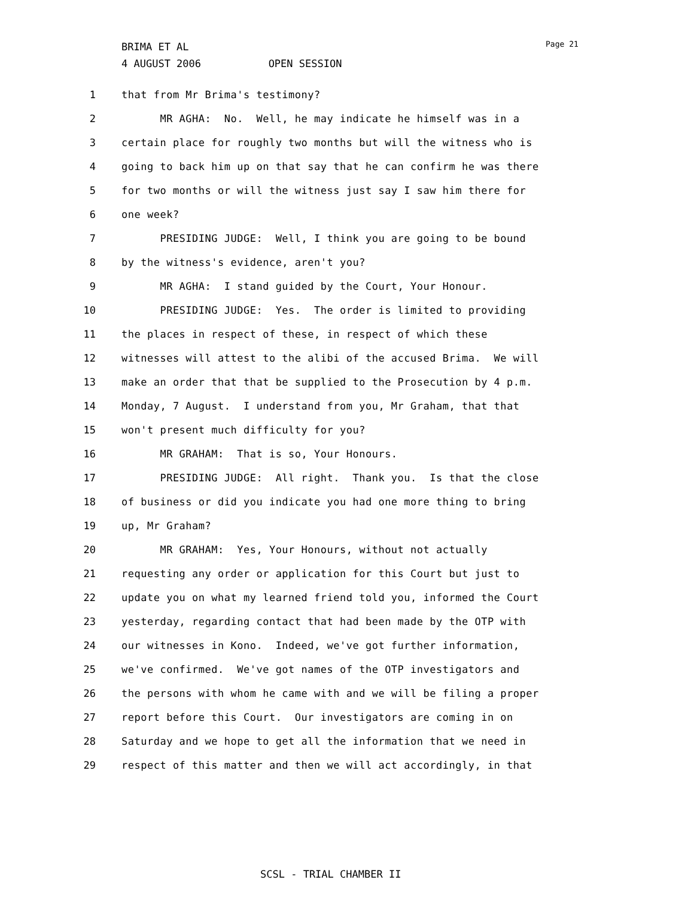BRIMA ET AL
4 AUGUST 2006 OPEN SESSION
Page 21
1 that from Mr Brima's testimony?
2 MR AGHA: No. Well, he may indicate he himself was in a
3 certain place for roughly two months but will the witness who is
4 going to back him up on that say that he can confirm he was there
5 for two months or will the witness just say I saw him there for
6 one week?
7 PRESIDING JUDGE: Well, I think you are going to be bound
8 by the witness's evidence, aren't you?
9 MR AGHA: I stand guided by the Court, Your Honour.
10 PRESIDING JUDGE: Yes. The order is limited to providing
11 the places in respect of these, in respect of which these
12 witnesses will attest to the alibi of the accused Brima. We will
13 make an order that that be supplied to the Prosecution by 4 p.m.
14 Monday, 7 August. I understand from you, Mr Graham, that that
15 won't present much difficulty for you?
16 MR GRAHAM: That is so, Your Honours.
17 PRESIDING JUDGE: All right. Thank you. Is that the close
18 of business or did you indicate you had one more thing to bring
19 up, Mr Graham?
20 MR GRAHAM: Yes, Your Honours, without not actually
21 requesting any order or application for this Court but just to
22 update you on what my learned friend told you, informed the Court
23 yesterday, regarding contact that had been made by the OTP with
24 our witnesses in Kono. Indeed, we've got further information,
25 we've confirmed. We've got names of the OTP investigators and
26 the persons with whom he came with and we will be filing a proper
27 report before this Court. Our investigators are coming in on
28 Saturday and we hope to get all the information that we need in
29 respect of this matter and then we will act accordingly, in that
SCSL - TRIAL CHAMBER II